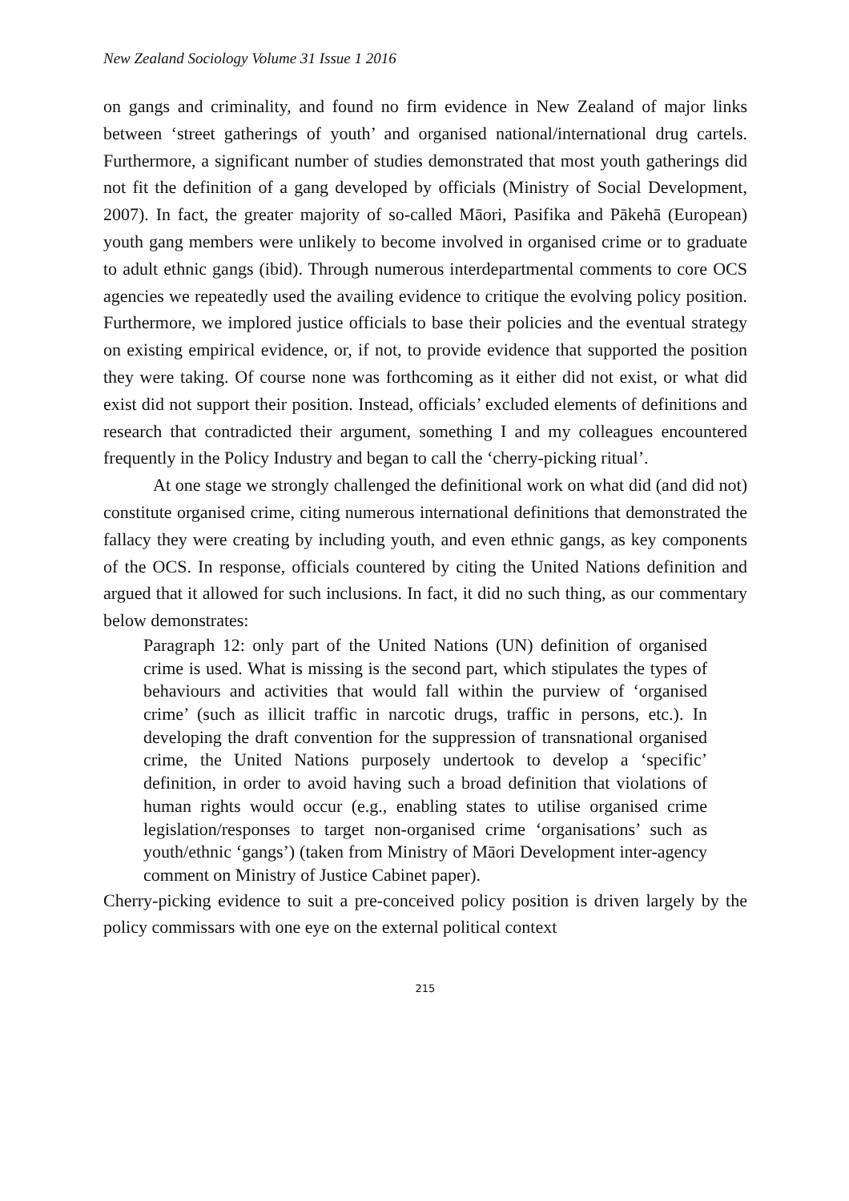New Zealand Sociology Volume 31 Issue 1 2016
on gangs and criminality, and found no firm evidence in New Zealand of major links between ‘street gatherings of youth’ and organised national/international drug cartels. Furthermore, a significant number of studies demonstrated that most youth gatherings did not fit the definition of a gang developed by officials (Ministry of Social Development, 2007). In fact, the greater majority of so-called Māori, Pasifika and Pākehā (European) youth gang members were unlikely to become involved in organised crime or to graduate to adult ethnic gangs (ibid). Through numerous interdepartmental comments to core OCS agencies we repeatedly used the availing evidence to critique the evolving policy position. Furthermore, we implored justice officials to base their policies and the eventual strategy on existing empirical evidence, or, if not, to provide evidence that supported the position they were taking. Of course none was forthcoming as it either did not exist, or what did exist did not support their position. Instead, officials’ excluded elements of definitions and research that contradicted their argument, something I and my colleagues encountered frequently in the Policy Industry and began to call the ‘cherry-picking ritual’.
At one stage we strongly challenged the definitional work on what did (and did not) constitute organised crime, citing numerous international definitions that demonstrated the fallacy they were creating by including youth, and even ethnic gangs, as key components of the OCS. In response, officials countered by citing the United Nations definition and argued that it allowed for such inclusions. In fact, it did no such thing, as our commentary below demonstrates:
Paragraph 12: only part of the United Nations (UN) definition of organised crime is used. What is missing is the second part, which stipulates the types of behaviours and activities that would fall within the purview of ‘organised crime’ (such as illicit traffic in narcotic drugs, traffic in persons, etc.). In developing the draft convention for the suppression of transnational organised crime, the United Nations purposely undertook to develop a ‘specific’ definition, in order to avoid having such a broad definition that violations of human rights would occur (e.g., enabling states to utilise organised crime legislation/responses to target non-organised crime ‘organisations’ such as youth/ethnic ‘gangs’) (taken from Ministry of Māori Development inter-agency comment on Ministry of Justice Cabinet paper).
Cherry-picking evidence to suit a pre-conceived policy position is driven largely by the policy commissars with one eye on the external political context
215